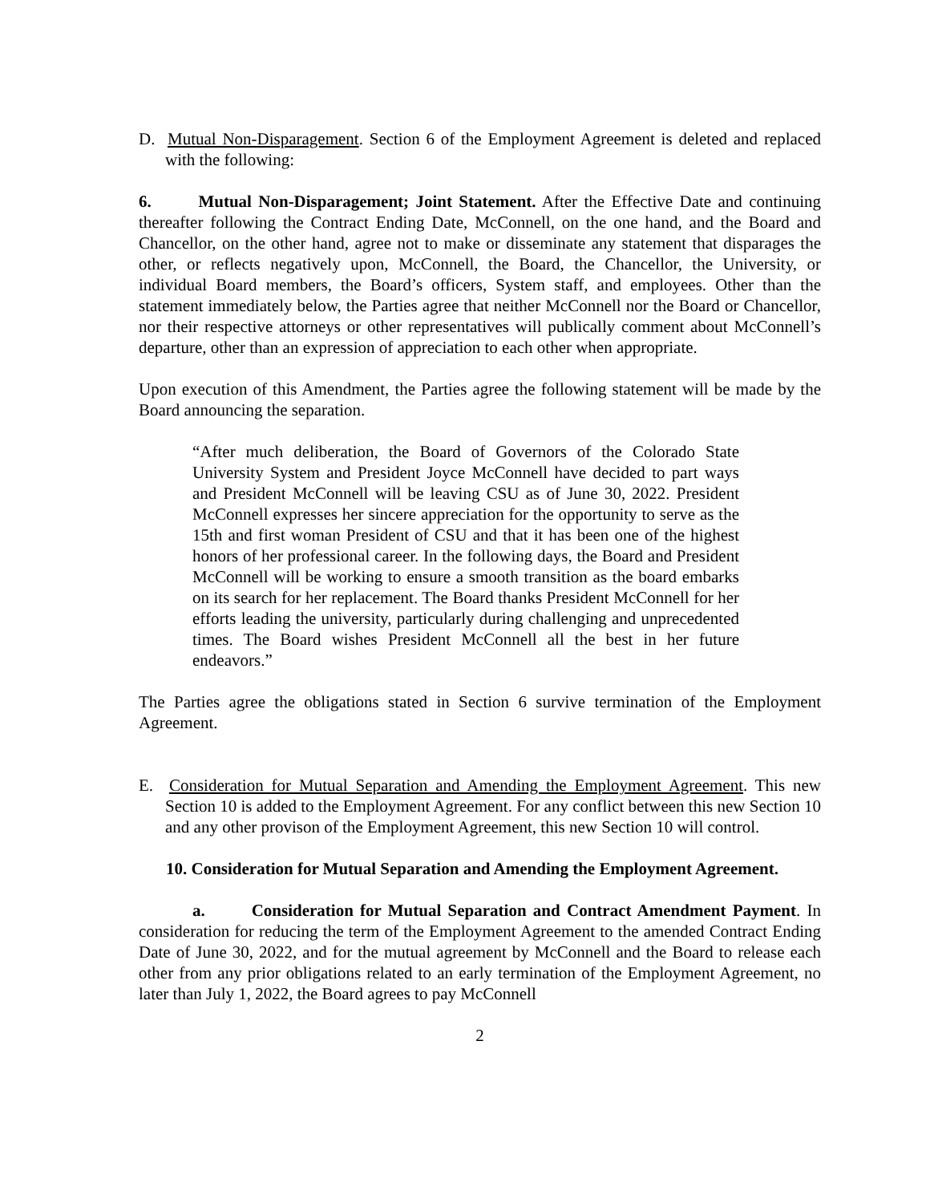D. Mutual Non-Disparagement. Section 6 of the Employment Agreement is deleted and replaced with the following:
6. Mutual Non-Disparagement; Joint Statement. After the Effective Date and continuing thereafter following the Contract Ending Date, McConnell, on the one hand, and the Board and Chancellor, on the other hand, agree not to make or disseminate any statement that disparages the other, or reflects negatively upon, McConnell, the Board, the Chancellor, the University, or individual Board members, the Board’s officers, System staff, and employees. Other than the statement immediately below, the Parties agree that neither McConnell nor the Board or Chancellor, nor their respective attorneys or other representatives will publically comment about McConnell’s departure, other than an expression of appreciation to each other when appropriate.
Upon execution of this Amendment, the Parties agree the following statement will be made by the Board announcing the separation.
“After much deliberation, the Board of Governors of the Colorado State University System and President Joyce McConnell have decided to part ways and President McConnell will be leaving CSU as of June 30, 2022. President McConnell expresses her sincere appreciation for the opportunity to serve as the 15th and first woman President of CSU and that it has been one of the highest honors of her professional career. In the following days, the Board and President McConnell will be working to ensure a smooth transition as the board embarks on its search for her replacement. The Board thanks President McConnell for her efforts leading the university, particularly during challenging and unprecedented times. The Board wishes President McConnell all the best in her future endeavors.”
The Parties agree the obligations stated in Section 6 survive termination of the Employment Agreement.
E. Consideration for Mutual Separation and Amending the Employment Agreement. This new Section 10 is added to the Employment Agreement. For any conflict between this new Section 10 and any other provison of the Employment Agreement, this new Section 10 will control.
10. Consideration for Mutual Separation and Amending the Employment Agreement.
a. Consideration for Mutual Separation and Contract Amendment Payment. In consideration for reducing the term of the Employment Agreement to the amended Contract Ending Date of June 30, 2022, and for the mutual agreement by McConnell and the Board to release each other from any prior obligations related to an early termination of the Employment Agreement, no later than July 1, 2022, the Board agrees to pay McConnell
2